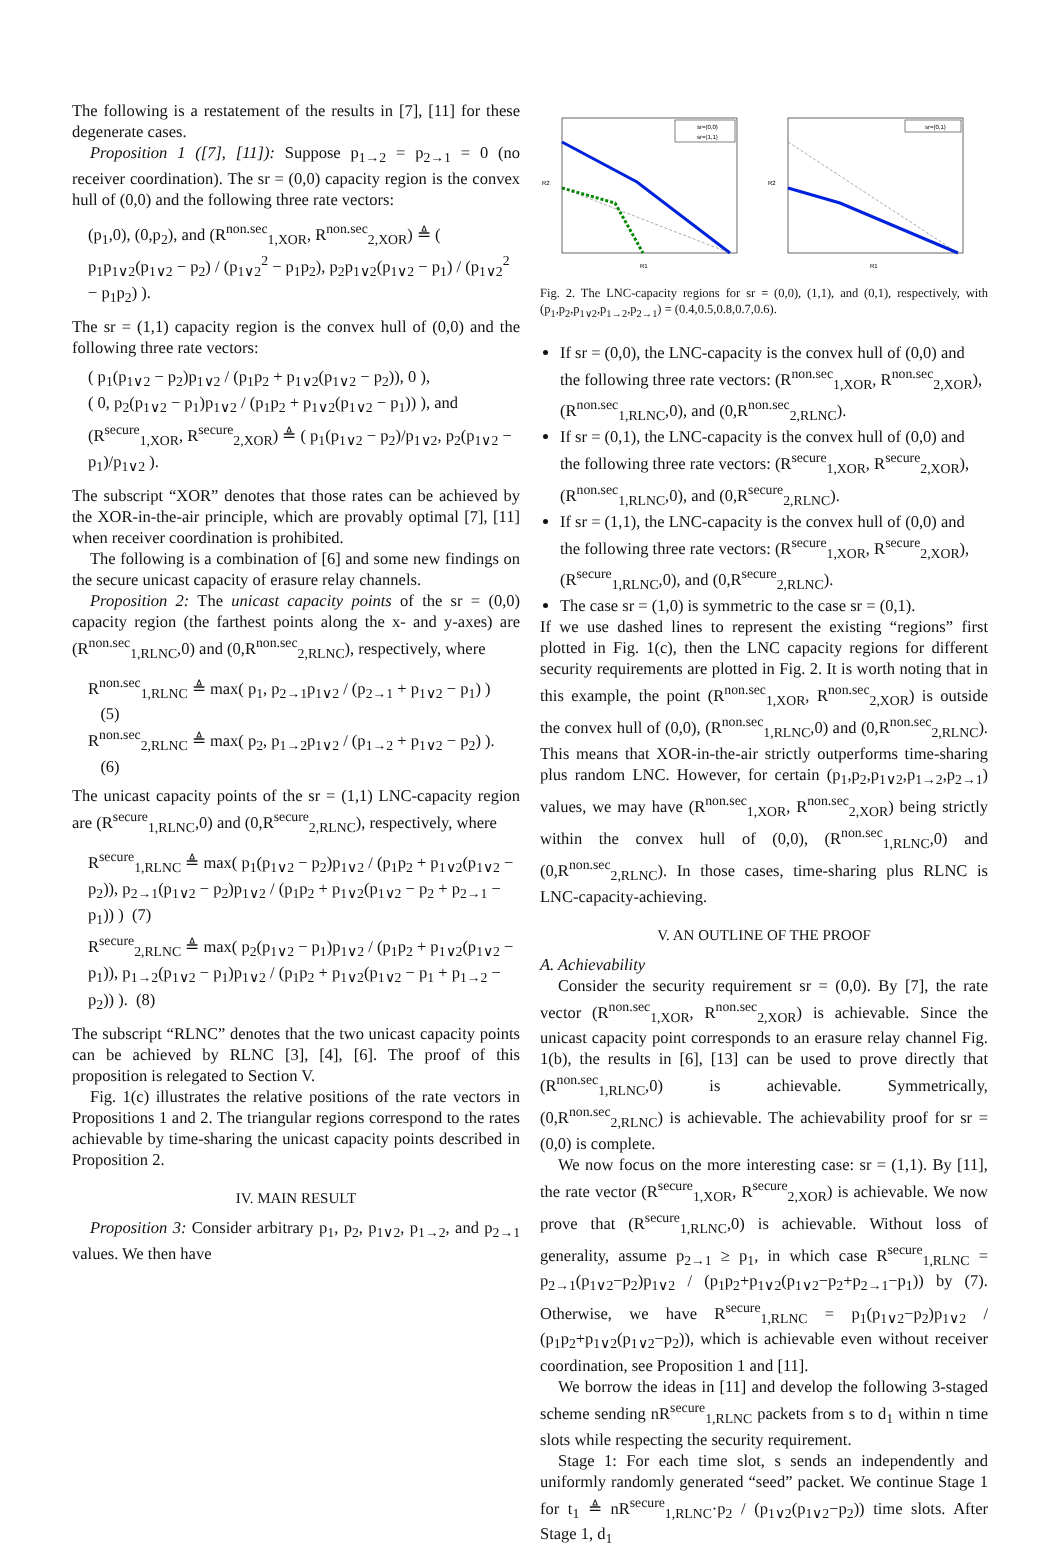The following is a restatement of the results in [7], [11] for these degenerate cases.
Proposition 1 ([7], [11]): Suppose p<sub>1→2</sub> = p<sub>2→1</sub> = 0 (no receiver coordination). The sr = (0,0) capacity region is the convex hull of (0,0) and the following three rate vectors:
(p<sub>1</sub>,0), (0,p<sub>2</sub>), and (R<sup>non.sec</sup><sub>1,XOR</sub>, R<sup>non.sec</sup><sub>2,XOR</sub>) ≜ ( p<sub>1</sub>p<sub>1∨2</sub>(p<sub>1∨2</sub> − p<sub>2</sub>) / (p<sub>1∨2</sub><sup>2</sup> − p<sub>1</sub>p<sub>2</sub>), p<sub>2</sub>p<sub>1∨2</sub>(p<sub>1∨2</sub> − p<sub>1</sub>) / (p<sub>1∨2</sub><sup>2</sup> − p<sub>1</sub>p<sub>2</sub>) ).
The sr = (1,1) capacity region is the convex hull of (0,0) and the following three rate vectors:
( p<sub>1</sub>(p<sub>1∨2</sub> − p<sub>2</sub>)p<sub>1∨2</sub> / (p<sub>1</sub>p<sub>2</sub> + p<sub>1∨2</sub>(p<sub>1∨2</sub> − p<sub>2</sub>)), 0 ),
( 0, p<sub>2</sub>(p<sub>1∨2</sub> − p<sub>1</sub>)p<sub>1∨2</sub> / (p<sub>1</sub>p<sub>2</sub> + p<sub>1∨2</sub>(p<sub>1∨2</sub> − p<sub>1</sub>)) ), and
(R<sup>secure</sup><sub>1,XOR</sub>, R<sup>secure</sup><sub>2,XOR</sub>) ≜ ( p<sub>1</sub>(p<sub>1∨2</sub> − p<sub>2</sub>)/p<sub>1∨2</sub>, p<sub>2</sub>(p<sub>1∨2</sub> − p<sub>1</sub>)/p<sub>1∨2</sub> ).
The subscript “XOR” denotes that those rates can be achieved by the XOR-in-the-air principle, which are provably optimal [7], [11] when receiver coordination is prohibited.
The following is a combination of [6] and some new findings on the secure unicast capacity of erasure relay channels.
Proposition 2: The unicast capacity points of the sr = (0,0) capacity region (the farthest points along the x- and y-axes) are (R<sup>non.sec</sup><sub>1,RLNC</sub>,0) and (0,R<sup>non.sec</sup><sub>2,RLNC</sub>), respectively, where
R<sup>non.sec</sup><sub>1,RLNC</sub> ≜ max( p<sub>1</sub>, p<sub>2→1</sub>p<sub>1∨2</sub> / (p<sub>2→1</sub> + p<sub>1∨2</sub> − p<sub>1</sub>) ) (5)
R<sup>non.sec</sup><sub>2,RLNC</sub> ≜ max( p<sub>2</sub>, p<sub>1→2</sub>p<sub>1∨2</sub> / (p<sub>1→2</sub> + p<sub>1∨2</sub> − p<sub>2</sub>) ). (6)
The unicast capacity points of the sr = (1,1) LNC-capacity region are (R<sup>secure</sup><sub>1,RLNC</sub>,0) and (0,R<sup>secure</sup><sub>2,RLNC</sub>), respectively, where
R<sup>secure</sup><sub>1,RLNC</sub> ≜ max( p<sub>1</sub>(p<sub>1∨2</sub> − p<sub>2</sub>)p<sub>1∨2</sub> / (p<sub>1</sub>p<sub>2</sub> + p<sub>1∨2</sub>(p<sub>1∨2</sub> − p<sub>2</sub>)), p<sub>2→1</sub>(p<sub>1∨2</sub> − p<sub>2</sub>)p<sub>1∨2</sub> / (p<sub>1</sub>p<sub>2</sub> + p<sub>1∨2</sub>(p<sub>1∨2</sub> − p<sub>2</sub> + p<sub>2→1</sub> − p<sub>1</sub>)) ) (7)
R<sup>secure</sup><sub>2,RLNC</sub> ≜ max( p<sub>2</sub>(p<sub>1∨2</sub> − p<sub>1</sub>)p<sub>1∨2</sub> / (p<sub>1</sub>p<sub>2</sub> + p<sub>1∨2</sub>(p<sub>1∨2</sub> − p<sub>1</sub>)), p<sub>1→2</sub>(p<sub>1∨2</sub> − p<sub>1</sub>)p<sub>1∨2</sub> / (p<sub>1</sub>p<sub>2</sub> + p<sub>1∨2</sub>(p<sub>1∨2</sub> − p<sub>1</sub> + p<sub>1→2</sub> − p<sub>2</sub>)) ). (8)
The subscript “RLNC” denotes that the two unicast capacity points can be achieved by RLNC [3], [4], [6]. The proof of this proposition is relegated to Section V.
Fig. 1(c) illustrates the relative positions of the rate vectors in Propositions 1 and 2. The triangular regions correspond to the rates achievable by time-sharing the unicast capacity points described in Proposition 2.
IV. MAIN RESULT
Proposition 3: Consider arbitrary p<sub>1</sub>, p<sub>2</sub>, p<sub>1∨2</sub>, p<sub>1→2</sub>, and p<sub>2→1</sub> values. We then have
sr=(0,0)
sr=(1,1)
R1
R2
sr=(0,1)
R1
R2
Fig. 2. The LNC-capacity regions for sr = (0,0), (1,1), and (0,1), respectively, with (p<sub>1</sub>,p<sub>2</sub>,p<sub>1∨2</sub>,p<sub>1→2</sub>,p<sub>2→1</sub>) = (0.4,0.5,0.8,0.7,0.6).
If sr = (0,0), the LNC-capacity is the convex hull of (0,0) and the following three rate vectors: (R<sup>non.sec</sup><sub>1,XOR</sub>, R<sup>non.sec</sup><sub>2,XOR</sub>), (R<sup>non.sec</sup><sub>1,RLNC</sub>,0), and (0,R<sup>non.sec</sup><sub>2,RLNC</sub>).
If sr = (0,1), the LNC-capacity is the convex hull of (0,0) and the following three rate vectors: (R<sup>secure</sup><sub>1,XOR</sub>, R<sup>secure</sup><sub>2,XOR</sub>), (R<sup>non.sec</sup><sub>1,RLNC</sub>,0), and (0,R<sup>secure</sup><sub>2,RLNC</sub>).
If sr = (1,1), the LNC-capacity is the convex hull of (0,0) and the following three rate vectors: (R<sup>secure</sup><sub>1,XOR</sub>, R<sup>secure</sup><sub>2,XOR</sub>), (R<sup>secure</sup><sub>1,RLNC</sub>,0), and (0,R<sup>secure</sup><sub>2,RLNC</sub>).
The case sr = (1,0) is symmetric to the case sr = (0,1).
If we use dashed lines to represent the existing “regions” first plotted in Fig. 1(c), then the LNC capacity regions for different security requirements are plotted in Fig. 2. It is worth noting that in this example, the point (R<sup>non.sec</sup><sub>1,XOR</sub>, R<sup>non.sec</sup><sub>2,XOR</sub>) is outside the convex hull of (0,0), (R<sup>non.sec</sup><sub>1,RLNC</sub>,0) and (0,R<sup>non.sec</sup><sub>2,RLNC</sub>). This means that XOR-in-the-air strictly outperforms time-sharing plus random LNC. However, for certain (p<sub>1</sub>,p<sub>2</sub>,p<sub>1∨2</sub>,p<sub>1→2</sub>,p<sub>2→1</sub>) values, we may have (R<sup>non.sec</sup><sub>1,XOR</sub>, R<sup>non.sec</sup><sub>2,XOR</sub>) being strictly within the convex hull of (0,0), (R<sup>non.sec</sup><sub>1,RLNC</sub>,0) and (0,R<sup>non.sec</sup><sub>2,RLNC</sub>). In those cases, time-sharing plus RLNC is LNC-capacity-achieving.
V. AN OUTLINE OF THE PROOF
A. Achievability
Consider the security requirement sr = (0,0). By [7], the rate vector (R<sup>non.sec</sup><sub>1,XOR</sub>, R<sup>non.sec</sup><sub>2,XOR</sub>) is achievable. Since the unicast capacity point corresponds to an erasure relay channel Fig. 1(b), the results in [6], [13] can be used to prove directly that (R<sup>non.sec</sup><sub>1,RLNC</sub>,0) is achievable. Symmetrically, (0,R<sup>non.sec</sup><sub>2,RLNC</sub>) is achievable. The achievability proof for sr = (0,0) is complete.
We now focus on the more interesting case: sr = (1,1). By [11], the rate vector (R<sup>secure</sup><sub>1,XOR</sub>, R<sup>secure</sup><sub>2,XOR</sub>) is achievable. We now prove that (R<sup>secure</sup><sub>1,RLNC</sub>,0) is achievable. Without loss of generality, assume p<sub>2→1</sub> ≥ p<sub>1</sub>, in which case R<sup>secure</sup><sub>1,RLNC</sub> = p<sub>2→1</sub>(p<sub>1∨2</sub>−p<sub>2</sub>)p<sub>1∨2</sub> / (p<sub>1</sub>p<sub>2</sub>+p<sub>1∨2</sub>(p<sub>1∨2</sub>−p<sub>2</sub>+p<sub>2→1</sub>−p<sub>1</sub>)) by (7). Otherwise, we have R<sup>secure</sup><sub>1,RLNC</sub> = p<sub>1</sub>(p<sub>1∨2</sub>−p<sub>2</sub>)p<sub>1∨2</sub> / (p<sub>1</sub>p<sub>2</sub>+p<sub>1∨2</sub>(p<sub>1∨2</sub>−p<sub>2</sub>)), which is achievable even without receiver coordination, see Proposition 1 and [11].
We borrow the ideas in [11] and develop the following 3-staged scheme sending nR<sup>secure</sup><sub>1,RLNC</sub> packets from s to d<sub>1</sub> within n time slots while respecting the security requirement.
Stage 1: For each time slot, s sends an independently and uniformly randomly generated “seed” packet. We continue Stage 1 for t<sub>1</sub> ≜ nR<sup>secure</sup><sub>1,RLNC</sub>·p<sub>2</sub> / (p<sub>1∨2</sub>(p<sub>1∨2</sub>−p<sub>2</sub>)) time slots. After Stage 1, d<sub>1</sub>